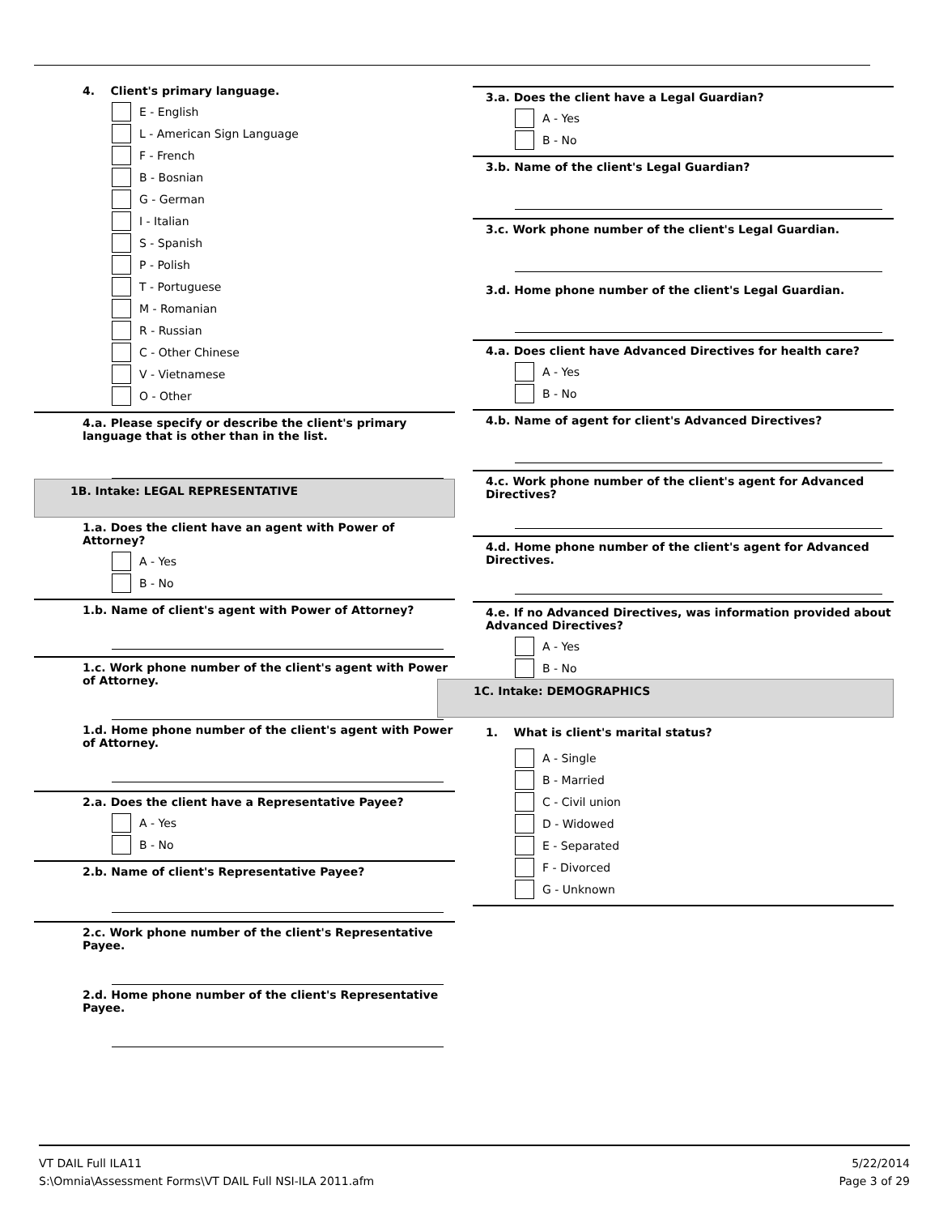4. Client's primary language.
E - English
L - American Sign Language
F - French
B - Bosnian
G - German
I - Italian
S - Spanish
P - Polish
T - Portuguese
M - Romanian
R - Russian
C - Other Chinese
V - Vietnamese
O - Other
4.a. Please specify or describe the client's primary language that is other than in the list.
1B. Intake: LEGAL REPRESENTATIVE
1.a. Does the client have an agent with Power of Attorney?
A - Yes
B - No
1.b. Name of client's agent with Power of Attorney?
1.c. Work phone number of the client's agent with Power of Attorney.
1.d. Home phone number of the client's agent with Power of Attorney.
2.a. Does the client have a Representative Payee?
A - Yes
B - No
2.b. Name of client's Representative Payee?
2.c. Work phone number of the client's Representative Payee.
2.d. Home phone number of the client's Representative Payee.
3.a. Does the client have a Legal Guardian?
A - Yes
B - No
3.b. Name of the client's Legal Guardian?
3.c. Work phone number of the client's Legal Guardian.
3.d. Home phone number of the client's Legal Guardian.
4.a. Does client have Advanced Directives for health care?
A - Yes
B - No
4.b. Name of agent for client's Advanced Directives?
4.c. Work phone number of the client's agent for Advanced Directives?
4.d. Home phone number of the client's agent for Advanced Directives.
4.e. If no Advanced Directives, was information provided about Advanced Directives?
A - Yes
B - No
1C. Intake: DEMOGRAPHICS
1. What is client's marital status?
A - Single
B - Married
C - Civil union
D - Widowed
E - Separated
F - Divorced
G - Unknown
VT DAIL Full ILA11
S:\Omnia\Assessment Forms\VT DAIL Full NSI-ILA 2011.afm
5/22/2014
Page 3 of 29